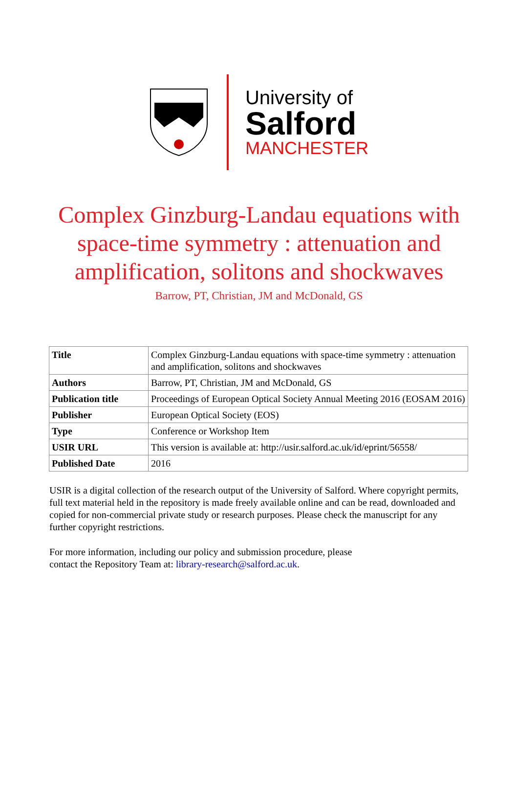University of
Salford
MANCHESTER
Complex Ginzburg-Landau equations with
space-time symmetry : attenuation and
amplification, solitons and shockwaves
Barrow, PT, Christian, JM and McDonald, GS
| Title | Complex Ginzburg-Landau equations with space-time symmetry : attenuation and amplification, solitons and shockwaves |
| Authors | Barrow, PT, Christian, JM and McDonald, GS |
| Publication title | Proceedings of European Optical Society Annual Meeting 2016 (EOSAM 2016) |
| Publisher | European Optical Society (EOS) |
| Type | Conference or Workshop Item |
| USIR URL | This version is available at: http://usir.salford.ac.uk/id/eprint/56558/ |
| Published Date | 2016 |
USIR is a digital collection of the research output of the University of Salford. Where copyright permits, full text material held in the repository is made freely available online and can be read, downloaded and copied for non-commercial private study or research purposes. Please check the manuscript for any further copyright restrictions.
For more information, including our policy and submission procedure, please
contact the Repository Team at: library-research@salford.ac.uk.